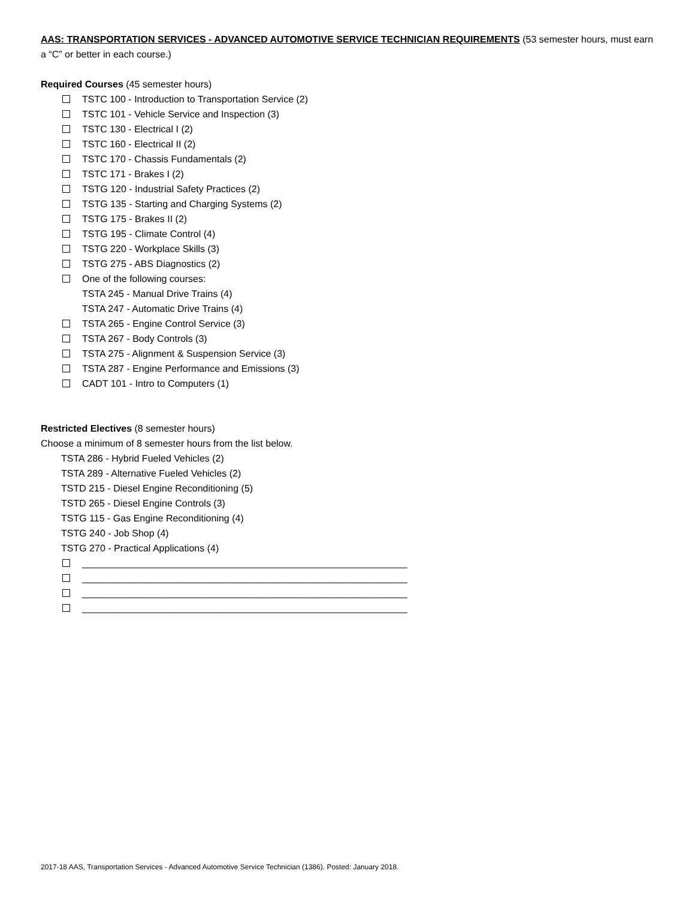AAS: TRANSPORTATION SERVICES - ADVANCED AUTOMOTIVE SERVICE TECHNICIAN REQUIREMENTS (53 semester hours, must earn a “C” or better in each course.)
Required Courses (45 semester hours)
TSTC 100 - Introduction to Transportation Service (2)
TSTC 101 - Vehicle Service and Inspection (3)
TSTC 130 - Electrical I (2)
TSTC 160 - Electrical II (2)
TSTC 170 - Chassis Fundamentals (2)
TSTC 171 - Brakes I (2)
TSTG 120 - Industrial Safety Practices (2)
TSTG 135 - Starting and Charging Systems (2)
TSTG 175 - Brakes II (2)
TSTG 195 - Climate Control (4)
TSTG 220 - Workplace Skills (3)
TSTG 275 - ABS Diagnostics (2)
One of the following courses:
TSTA 245 - Manual Drive Trains (4)
TSTA 247 - Automatic Drive Trains (4)
TSTA 265 - Engine Control Service (3)
TSTA 267 - Body Controls (3)
TSTA 275 - Alignment & Suspension Service (3)
TSTA 287 - Engine Performance and Emissions (3)
CADT 101 - Intro to Computers (1)
Restricted Electives (8 semester hours)
Choose a minimum of 8 semester hours from the list below.
TSTA 286 - Hybrid Fueled Vehicles (2)
TSTA 289 - Alternative Fueled Vehicles (2)
TSTD 215 - Diesel Engine Reconditioning (5)
TSTD 265 - Diesel Engine Controls (3)
TSTG 115 - Gas Engine Reconditioning (4)
TSTG 240 - Job Shop (4)
TSTG 270 - Practical Applications (4)
_____________________________________________________________
_____________________________________________________________
_____________________________________________________________
_____________________________________________________________
2017-18 AAS, Transportation Services - Advanced Automotive Service Technician (1386). Posted: January 2018.